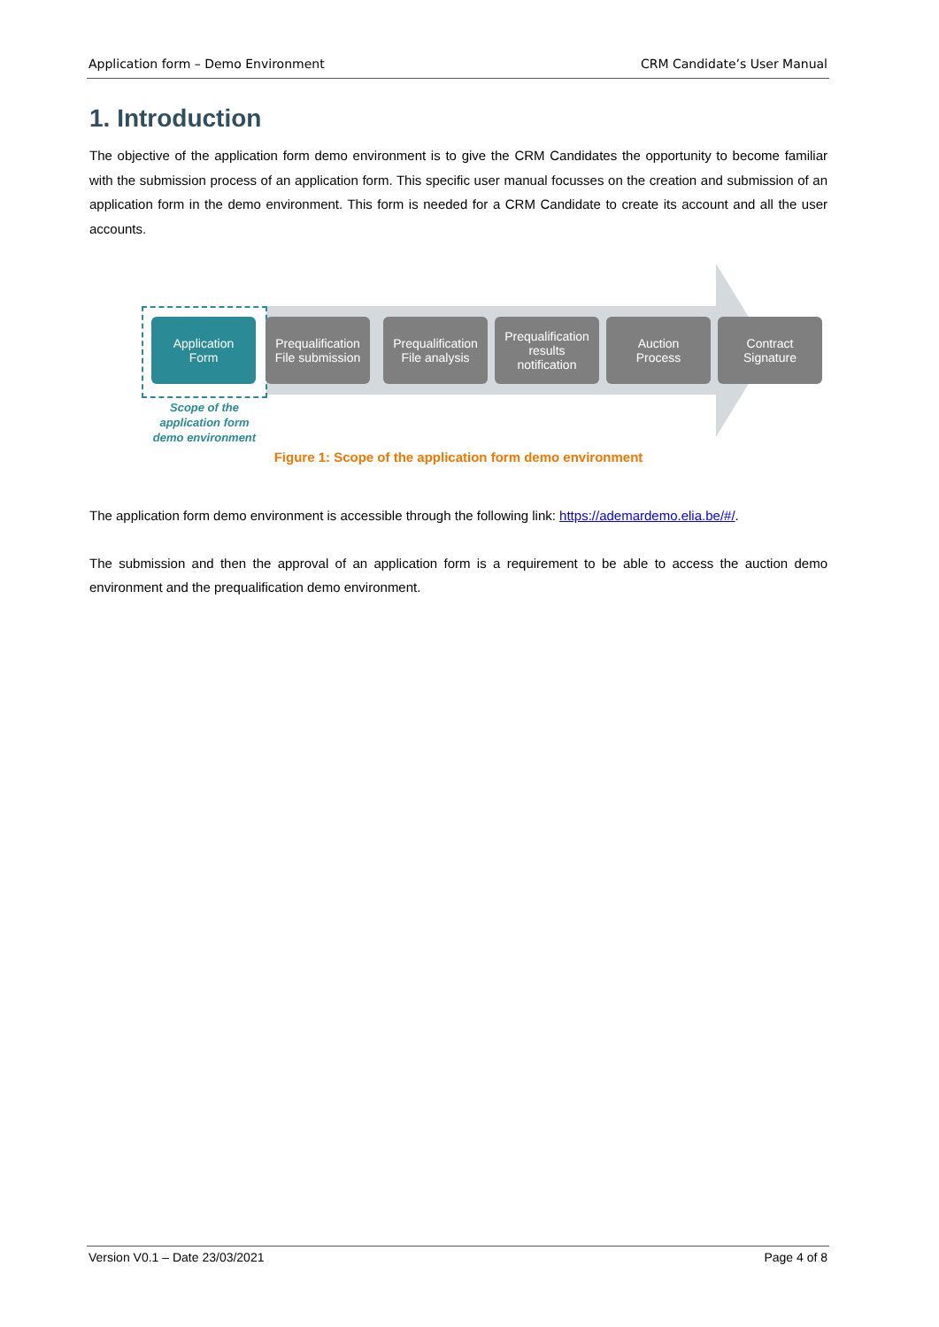Application form – Demo Environment CRM Candidate’s User Manual
1. Introduction
The objective of the application form demo environment is to give the CRM Candidates the opportunity to become familiar with the submission process of an application form. This specific user manual focusses on the creation and submission of an application form in the demo environment. This form is needed for a CRM Candidate to create its account and all the user accounts.
Application
Form
Prequalification
File submission
Prequalification
File analysis
Prequalification
results
notification
Auction
Process
Contract
Signature
Scope of the
application form
demo environment
Figure 1: Scope of the application form demo environment
The application form demo environment is accessible through the following link: https://ademardemo.elia.be/#/.
The submission and then the approval of an application form is a requirement to be able to access the auction demo environment and the prequalification demo environment.
Version V0.1 – Date 23/03/2021 Page 4 of 8